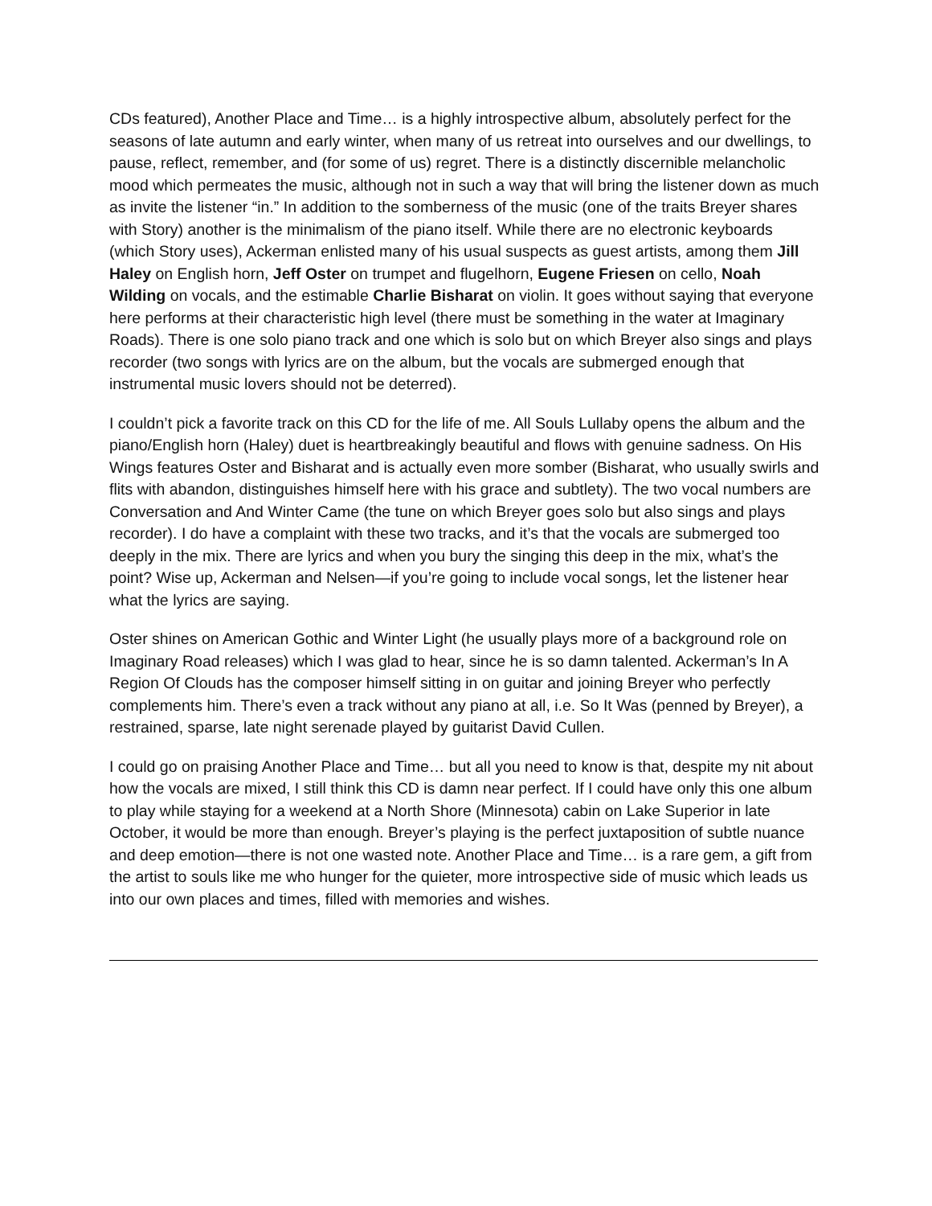CDs featured), Another Place and Time… is a highly introspective album, absolutely perfect for the seasons of late autumn and early winter, when many of us retreat into ourselves and our dwellings, to pause, reflect, remember, and (for some of us) regret. There is a distinctly discernible melancholic mood which permeates the music, although not in such a way that will bring the listener down as much as invite the listener “in.” In addition to the somberness of the music (one of the traits Breyer shares with Story) another is the minimalism of the piano itself. While there are no electronic keyboards (which Story uses), Ackerman enlisted many of his usual suspects as guest artists, among them Jill Haley on English horn, Jeff Oster on trumpet and flugelhorn, Eugene Friesen on cello, Noah Wilding on vocals, and the estimable Charlie Bisharat on violin. It goes without saying that everyone here performs at their characteristic high level (there must be something in the water at Imaginary Roads). There is one solo piano track and one which is solo but on which Breyer also sings and plays recorder (two songs with lyrics are on the album, but the vocals are submerged enough that instrumental music lovers should not be deterred).
I couldn’t pick a favorite track on this CD for the life of me. All Souls Lullaby opens the album and the piano/English horn (Haley) duet is heartbreakingly beautiful and flows with genuine sadness. On His Wings features Oster and Bisharat and is actually even more somber (Bisharat, who usually swirls and flits with abandon, distinguishes himself here with his grace and subtlety). The two vocal numbers are Conversation and And Winter Came (the tune on which Breyer goes solo but also sings and plays recorder). I do have a complaint with these two tracks, and it’s that the vocals are submerged too deeply in the mix. There are lyrics and when you bury the singing this deep in the mix, what’s the point? Wise up, Ackerman and Nelsen—if you’re going to include vocal songs, let the listener hear what the lyrics are saying.
Oster shines on American Gothic and Winter Light (he usually plays more of a background role on Imaginary Road releases) which I was glad to hear, since he is so damn talented. Ackerman’s In A Region Of Clouds has the composer himself sitting in on guitar and joining Breyer who perfectly complements him. There’s even a track without any piano at all, i.e. So It Was (penned by Breyer), a restrained, sparse, late night serenade played by guitarist David Cullen.
I could go on praising Another Place and Time… but all you need to know is that, despite my nit about how the vocals are mixed, I still think this CD is damn near perfect. If I could have only this one album to play while staying for a weekend at a North Shore (Minnesota) cabin on Lake Superior in late October, it would be more than enough. Breyer’s playing is the perfect juxtaposition of subtle nuance and deep emotion—there is not one wasted note. Another Place and Time… is a rare gem, a gift from the artist to souls like me who hunger for the quieter, more introspective side of music which leads us into our own places and times, filled with memories and wishes.